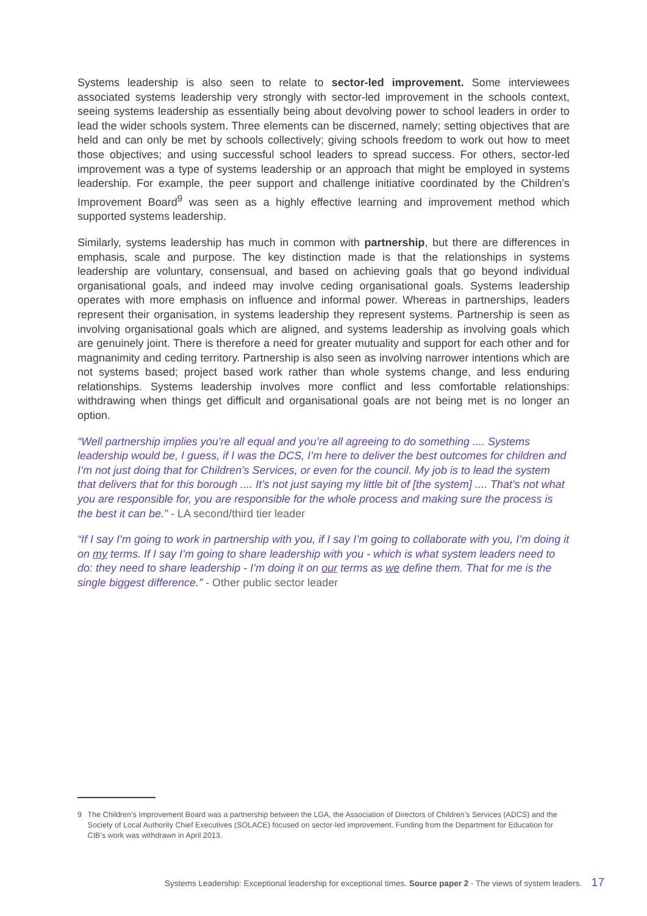Systems leadership is also seen to relate to sector-led improvement. Some interviewees associated systems leadership very strongly with sector-led improvement in the schools context, seeing systems leadership as essentially being about devolving power to school leaders in order to lead the wider schools system. Three elements can be discerned, namely; setting objectives that are held and can only be met by schools collectively; giving schools freedom to work out how to meet those objectives; and using successful school leaders to spread success. For others, sector-led improvement was a type of systems leadership or an approach that might be employed in systems leadership. For example, the peer support and challenge initiative coordinated by the Children’s Improvement Board<sup>9</sup> was seen as a highly effective learning and improvement method which supported systems leadership.
Similarly, systems leadership has much in common with partnership, but there are differences in emphasis, scale and purpose. The key distinction made is that the relationships in systems leadership are voluntary, consensual, and based on achieving goals that go beyond individual organisational goals, and indeed may involve ceding organisational goals. Systems leadership operates with more emphasis on influence and informal power. Whereas in partnerships, leaders represent their organisation, in systems leadership they represent systems. Partnership is seen as involving organisational goals which are aligned, and systems leadership as involving goals which are genuinely joint. There is therefore a need for greater mutuality and support for each other and for magnanimity and ceding territory. Partnership is also seen as involving narrower intentions which are not systems based; project based work rather than whole systems change, and less enduring relationships. Systems leadership involves more conflict and less comfortable relationships: withdrawing when things get difficult and organisational goals are not being met is no longer an option.
“Well partnership implies you’re all equal and you’re all agreeing to do something .... Systems leadership would be, I guess, if I was the DCS, I’m here to deliver the best outcomes for children and I’m not just doing that for Children’s Services, or even for the council. My job is to lead the system that delivers that for this borough .... It’s not just saying my little bit of [the system] .... That’s not what you are responsible for, you are responsible for the whole process and making sure the process is the best it can be.” - LA second/third tier leader
“If I say I’m going to work in partnership with you, if I say I’m going to collaborate with you, I’m doing it on my terms. If I say I’m going to share leadership with you - which is what system leaders need to do: they need to share leadership - I’m doing it on our terms as we define them. That for me is the single biggest difference.” - Other public sector leader
9 The Children’s Improvement Board was a partnership between the LGA, the Association of Directors of Children’s Services (ADCS) and the Society of Local Authority Chief Executives (SOLACE) focused on sector-led improvement. Funding from the Department for Education for CIB’s work was withdrawn in April 2013.
Systems Leadership: Exceptional leadership for exceptional times. Source paper 2 - The views of system leaders. 17